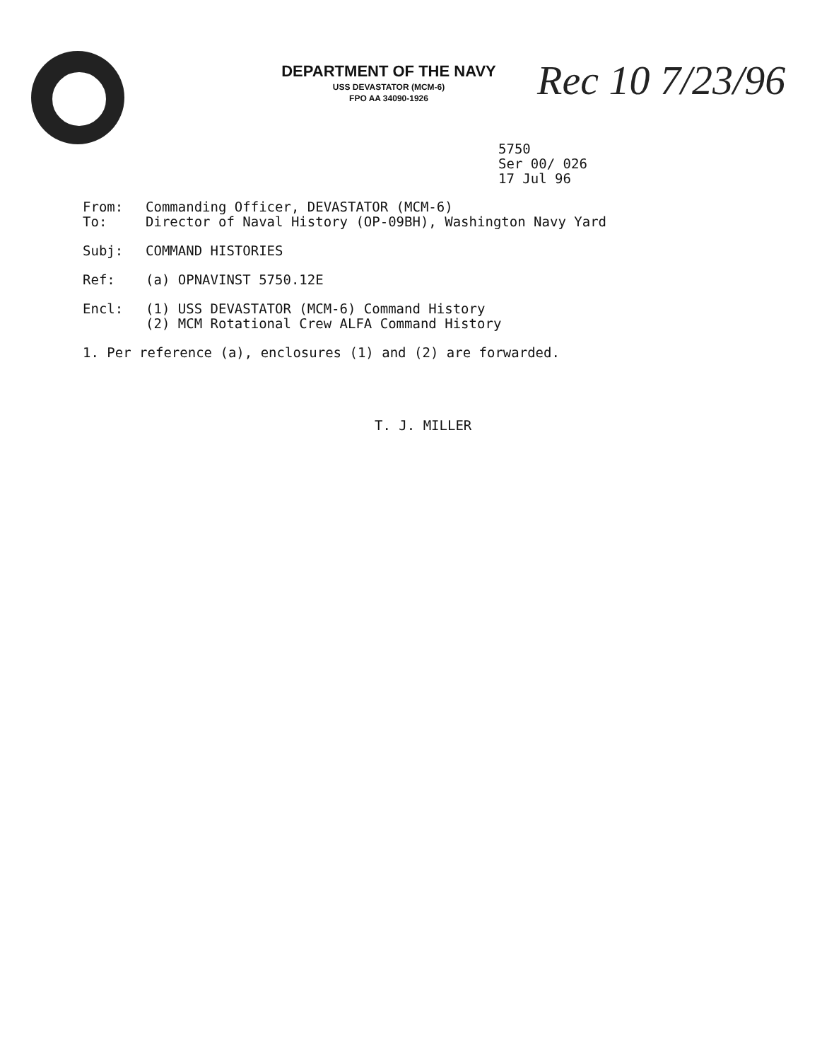DEPARTMENT OF THE NAVY
USS DEVASTATOR (MCM-6)
FPO AA 34090-1926
Rec 10 7/23/96
5750
Ser 00/ 026
17 Jul 96
From: Commanding Officer, DEVASTATOR (MCM-6)
To: Director of Naval History (OP-09BH), Washington Navy Yard
Subj: COMMAND HISTORIES
Ref: (a) OPNAVINST 5750.12E
Encl: (1) USS DEVASTATOR (MCM-6) Command History
(2) MCM Rotational Crew ALFA Command History
1. Per reference (a), enclosures (1) and (2) are forwarded.
T. J. MILLER